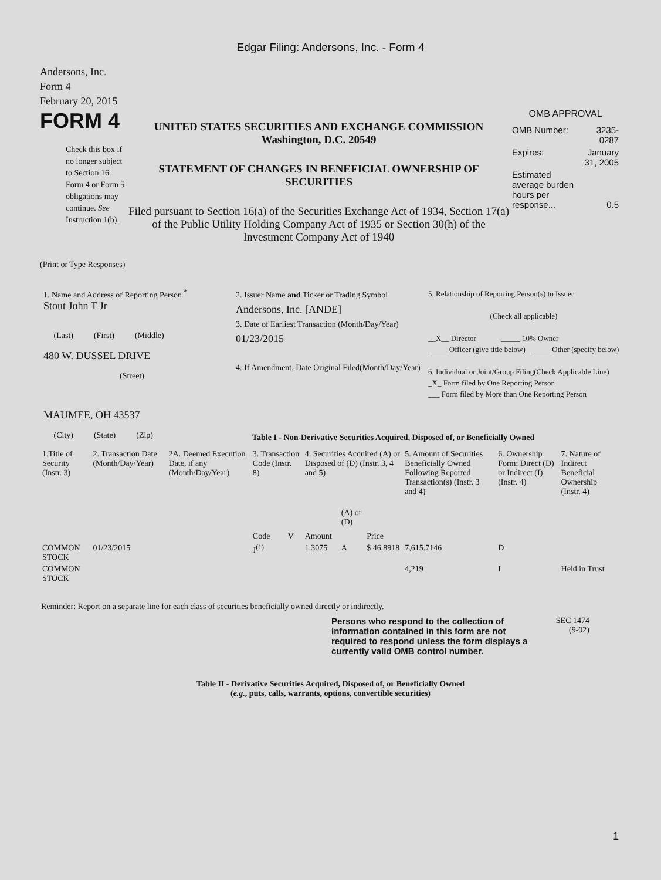Edgar Filing: Andersons, Inc. - Form 4
Andersons, Inc.
Form 4
February 20, 2015
FORM 4
Check this box if no longer subject to Section 16. Form 4 or Form 5 obligations may continue. See Instruction 1(b).
UNITED STATES SECURITIES AND EXCHANGE COMMISSION
Washington, D.C. 20549
STATEMENT OF CHANGES IN BENEFICIAL OWNERSHIP OF SECURITIES
Filed pursuant to Section 16(a) of the Securities Exchange Act of 1934, Section 17(a) of the Public Utility Holding Company Act of 1935 or Section 30(h) of the Investment Company Act of 1940
OMB APPROVAL
| OMB Number: | 3235-0287 |
| Expires: | January 31, 2005 |
| Estimated average burden hours per response... | 0.5 |
(Print or Type Responses)
| 1. Name and Address of Reporting Person <sup>*</sup> Stout John T Jr (Last) (First) (Middle) 480 W. DUSSEL DRIVE (Street) MAUMEE, OH 43537 (City) (State) (Zip) | 2. Issuer Name and Ticker or Trading Symbol Andersons, Inc. [ANDE] 3. Date of Earliest Transaction (Month/Day/Year) 01/23/2015 4. If Amendment, Date Original Filed(Month/Day/Year) | 5. Relationship of Reporting Person(s) to Issuer (Check all applicable) __X__ Director _____ 10% Owner _____ Officer (give title below) _____ Other (specify below) 6. Individual or Joint/Group Filing(Check Applicable Line) _X_ Form filed by One Reporting Person ___ Form filed by More than One Reporting Person |
Table I - Non-Derivative Securities Acquired, Disposed of, or Beneficially Owned
| 1.Title of Security (Instr. 3) | 2. Transaction Date (Month/Day/Year) | 2A. Deemed Execution Date, if any (Month/Day/Year) | 3. Transaction Code (Instr. 8) | | 4. Securities Acquired (A) or Disposed of (D) (Instr. 3, 4 and 5) | | | 5. Amount of Securities Beneficially Owned Following Reported Transaction(s) (Instr. 3 and 4) | 6. Ownership Form: Direct (D) or Indirect (I) (Instr. 4) | 7. Nature of Indirect Beneficial Ownership (Instr. 4) |
| --- | --- | --- | --- | --- | --- | --- | --- | --- | --- | --- |
| | | | Code | V | Amount | (A) or (D) | Price | | | |
| COMMON STOCK | 01/23/2015 | | J<sup>(1)</sup> | | 1.3075 | A | $ 46.8918 | 7,615.7146 | D | |
| COMMON STOCK | | | | | | | | 4,219 | I | Held in Trust |
Reminder: Report on a separate line for each class of securities beneficially owned directly or indirectly.
Persons who respond to the collection of information contained in this form are not required to respond unless the form displays a currently valid OMB control number.
SEC 1474
(9-02)
Table II - Derivative Securities Acquired, Disposed of, or Beneficially Owned
(e.g., puts, calls, warrants, options, convertible securities)
1